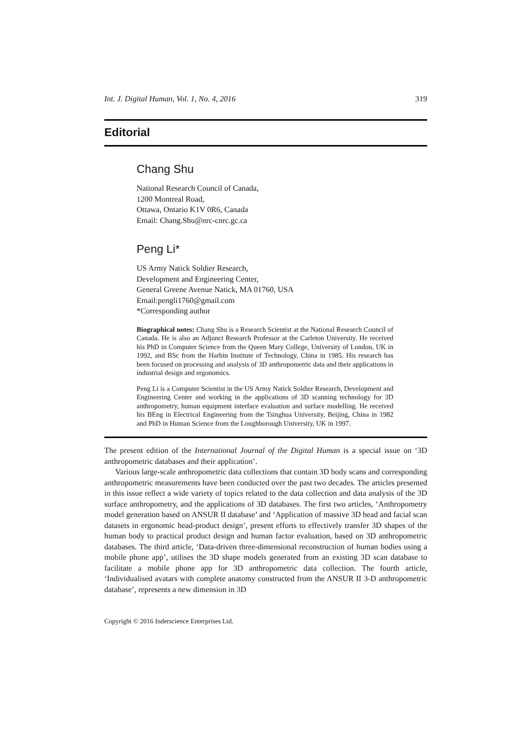Int. J. Digital Human, Vol. 1, No. 4, 2016 319
Editorial
Chang Shu
National Research Council of Canada,
1200 Montreal Road,
Ottawa, Ontario K1V 0R6, Canada
Email: Chang.Shu@nrc-cnrc.gc.ca
Peng Li*
US Army Natick Soldier Research,
Development and Engineering Center,
General Greene Avenue Natick, MA 01760, USA
Email:pengli1760@gmail.com
*Corresponding author
Biographical notes: Chang Shu is a Research Scientist at the National Research Council of Canada. He is also an Adjunct Research Professor at the Carleton University. He received his PhD in Computer Science from the Queen Mary College, University of London, UK in 1992, and BSc from the Harbin Institute of Technology, China in 1985. His research has been focused on processing and analysis of 3D anthropometric data and their applications in industrial design and ergonomics.
Peng Li is a Computer Scientist in the US Army Natick Soldier Research, Development and Engineering Center and working in the applications of 3D scanning technology for 3D anthropometry, human equipment interface evaluation and surface modelling. He received his BEng in Electrical Engineering from the Tsinghua University, Beijing, China in 1982 and PhD in Human Science from the Loughborough University, UK in 1997.
The present edition of the International Journal of the Digital Human is a special issue on ‘3D anthropometric databases and their application’.
Various large-scale anthropometric data collections that contain 3D body scans and corresponding anthropometric measurements have been conducted over the past two decades. The articles presented in this issue reflect a wide variety of topics related to the data collection and data analysis of the 3D surface anthropometry, and the applications of 3D databases. The first two articles, ‘Anthropometry model generation based on ANSUR II database’ and ‘Application of massive 3D head and facial scan datasets in ergonomic head-product design’, present efforts to effectively transfer 3D shapes of the human body to practical product design and human factor evaluation, based on 3D anthropometric databases. The third article, ‘Data-driven three-dimensional reconstruction of human bodies using a mobile phone app’, utilises the 3D shape models generated from an existing 3D scan database to facilitate a mobile phone app for 3D anthropometric data collection. The fourth article, ‘Individualised avatars with complete anatomy constructed from the ANSUR II 3-D anthropometric database’, represents a new dimension in 3D
Copyright © 2016 Inderscience Enterprises Ltd.